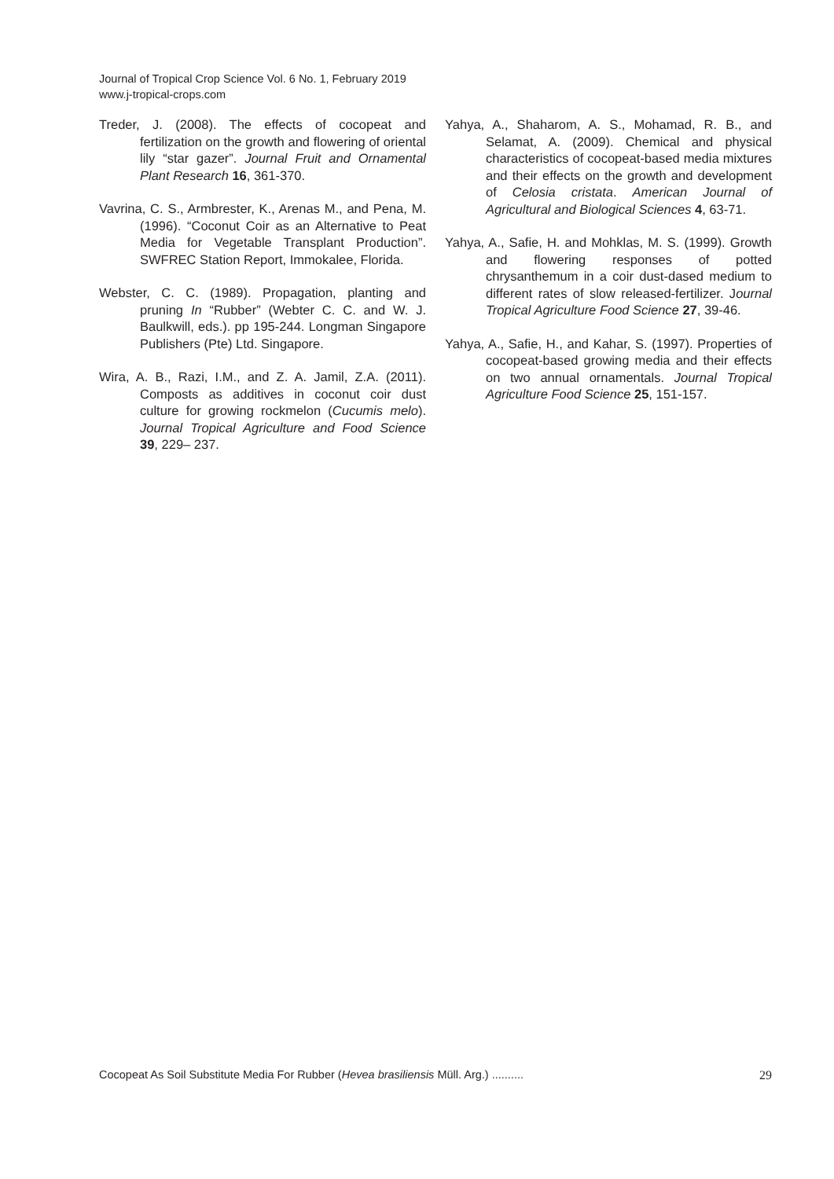Journal of Tropical Crop Science Vol. 6 No. 1, February 2019
www.j-tropical-crops.com
Treder, J. (2008). The effects of cocopeat and fertilization on the growth and flowering of oriental lily “star gazer”. Journal Fruit and Ornamental Plant Research 16, 361-370.
Vavrina, C. S., Armbrester, K., Arenas M., and Pena, M. (1996). “Coconut Coir as an Alternative to Peat Media for Vegetable Transplant Production”. SWFREC Station Report, Immokalee, Florida.
Webster, C. C. (1989). Propagation, planting and pruning In “Rubber” (Webter C. C. and W. J. Baulkwill, eds.). pp 195-244. Longman Singapore Publishers (Pte) Ltd. Singapore.
Wira, A. B., Razi, I.M., and Z. A. Jamil, Z.A. (2011). Composts as additives in coconut coir dust culture for growing rockmelon (Cucumis melo). Journal Tropical Agriculture and Food Science 39, 229– 237.
Yahya, A., Shaharom, A. S., Mohamad, R. B., and Selamat, A. (2009). Chemical and physical characteristics of cocopeat-based media mixtures and their effects on the growth and development of Celosia cristata. American Journal of Agricultural and Biological Sciences 4, 63-71.
Yahya, A., Safie, H. and Mohklas, M. S. (1999). Growth and flowering responses of potted chrysanthemum in a coir dust-dased medium to different rates of slow released-fertilizer. Journal Tropical Agriculture Food Science 27, 39-46.
Yahya, A., Safie, H., and Kahar, S. (1997). Properties of cocopeat-based growing media and their effects on two annual ornamentals. Journal Tropical Agriculture Food Science 25, 151-157.
Cocopeat As Soil Substitute Media For Rubber (Hevea brasiliensis Müll. Arg.) .......... 29